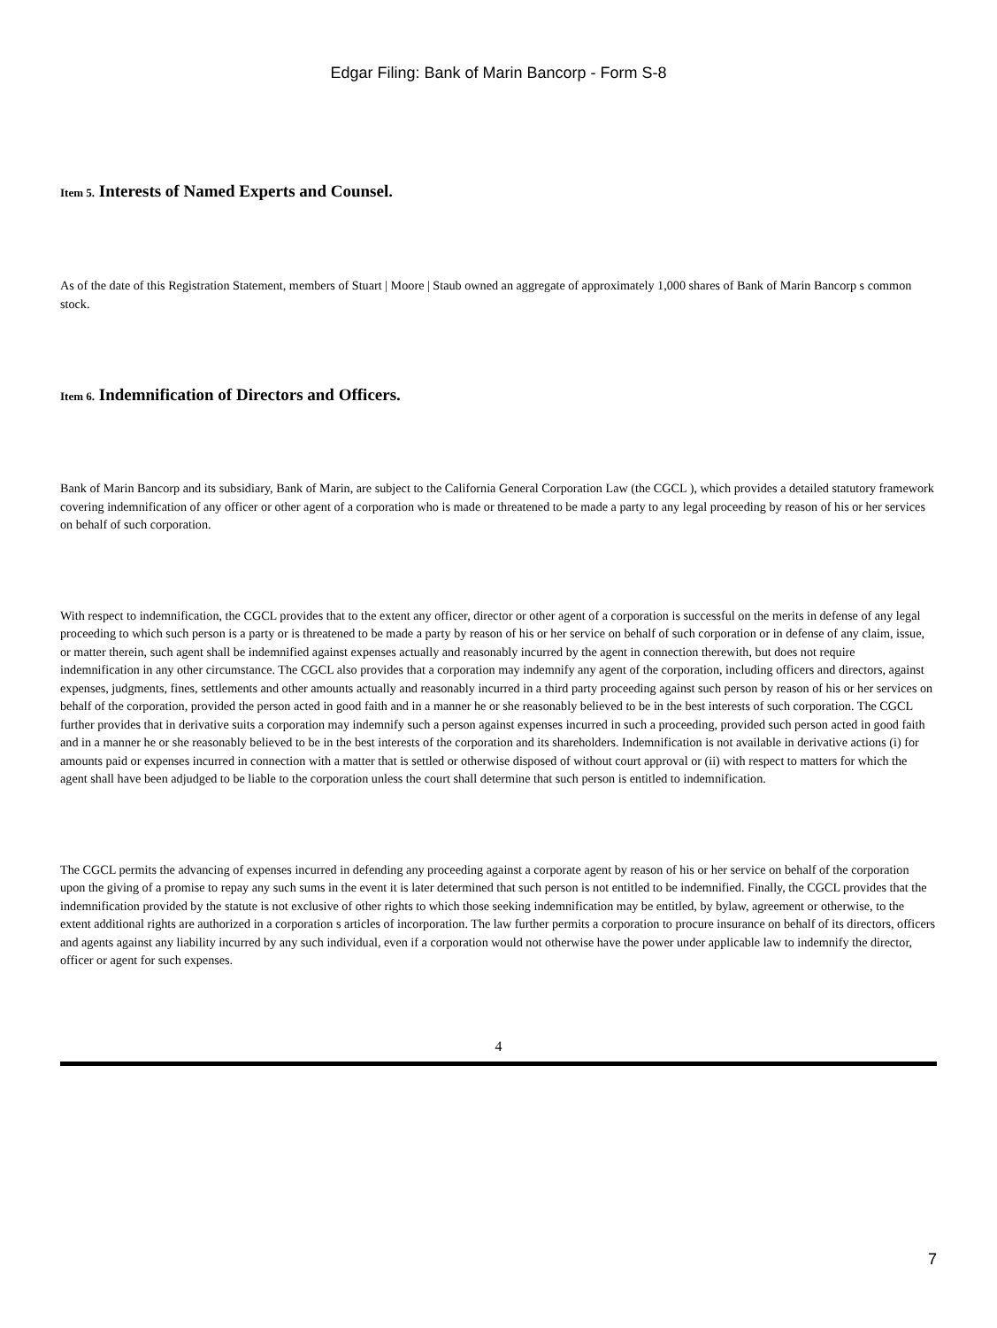Edgar Filing: Bank of Marin Bancorp - Form S-8
Item 5. Interests of Named Experts and Counsel.
As of the date of this Registration Statement, members of Stuart | Moore | Staub owned an aggregate of approximately 1,000 shares of Bank of Marin Bancorp s common stock.
Item 6. Indemnification of Directors and Officers.
Bank of Marin Bancorp and its subsidiary, Bank of Marin, are subject to the California General Corporation Law (the CGCL ), which provides a detailed statutory framework covering indemnification of any officer or other agent of a corporation who is made or threatened to be made a party to any legal proceeding by reason of his or her services on behalf of such corporation.
With respect to indemnification, the CGCL provides that to the extent any officer, director or other agent of a corporation is successful on the merits in defense of any legal proceeding to which such person is a party or is threatened to be made a party by reason of his or her service on behalf of such corporation or in defense of any claim, issue, or matter therein, such agent shall be indemnified against expenses actually and reasonably incurred by the agent in connection therewith, but does not require indemnification in any other circumstance. The CGCL also provides that a corporation may indemnify any agent of the corporation, including officers and directors, against expenses, judgments, fines, settlements and other amounts actually and reasonably incurred in a third party proceeding against such person by reason of his or her services on behalf of the corporation, provided the person acted in good faith and in a manner he or she reasonably believed to be in the best interests of such corporation. The CGCL further provides that in derivative suits a corporation may indemnify such a person against expenses incurred in such a proceeding, provided such person acted in good faith and in a manner he or she reasonably believed to be in the best interests of the corporation and its shareholders. Indemnification is not available in derivative actions (i) for amounts paid or expenses incurred in connection with a matter that is settled or otherwise disposed of without court approval or (ii) with respect to matters for which the agent shall have been adjudged to be liable to the corporation unless the court shall determine that such person is entitled to indemnification.
The CGCL permits the advancing of expenses incurred in defending any proceeding against a corporate agent by reason of his or her service on behalf of the corporation upon the giving of a promise to repay any such sums in the event it is later determined that such person is not entitled to be indemnified. Finally, the CGCL provides that the indemnification provided by the statute is not exclusive of other rights to which those seeking indemnification may be entitled, by bylaw, agreement or otherwise, to the extent additional rights are authorized in a corporation s articles of incorporation. The law further permits a corporation to procure insurance on behalf of its directors, officers and agents against any liability incurred by any such individual, even if a corporation would not otherwise have the power under applicable law to indemnify the director, officer or agent for such expenses.
4
7